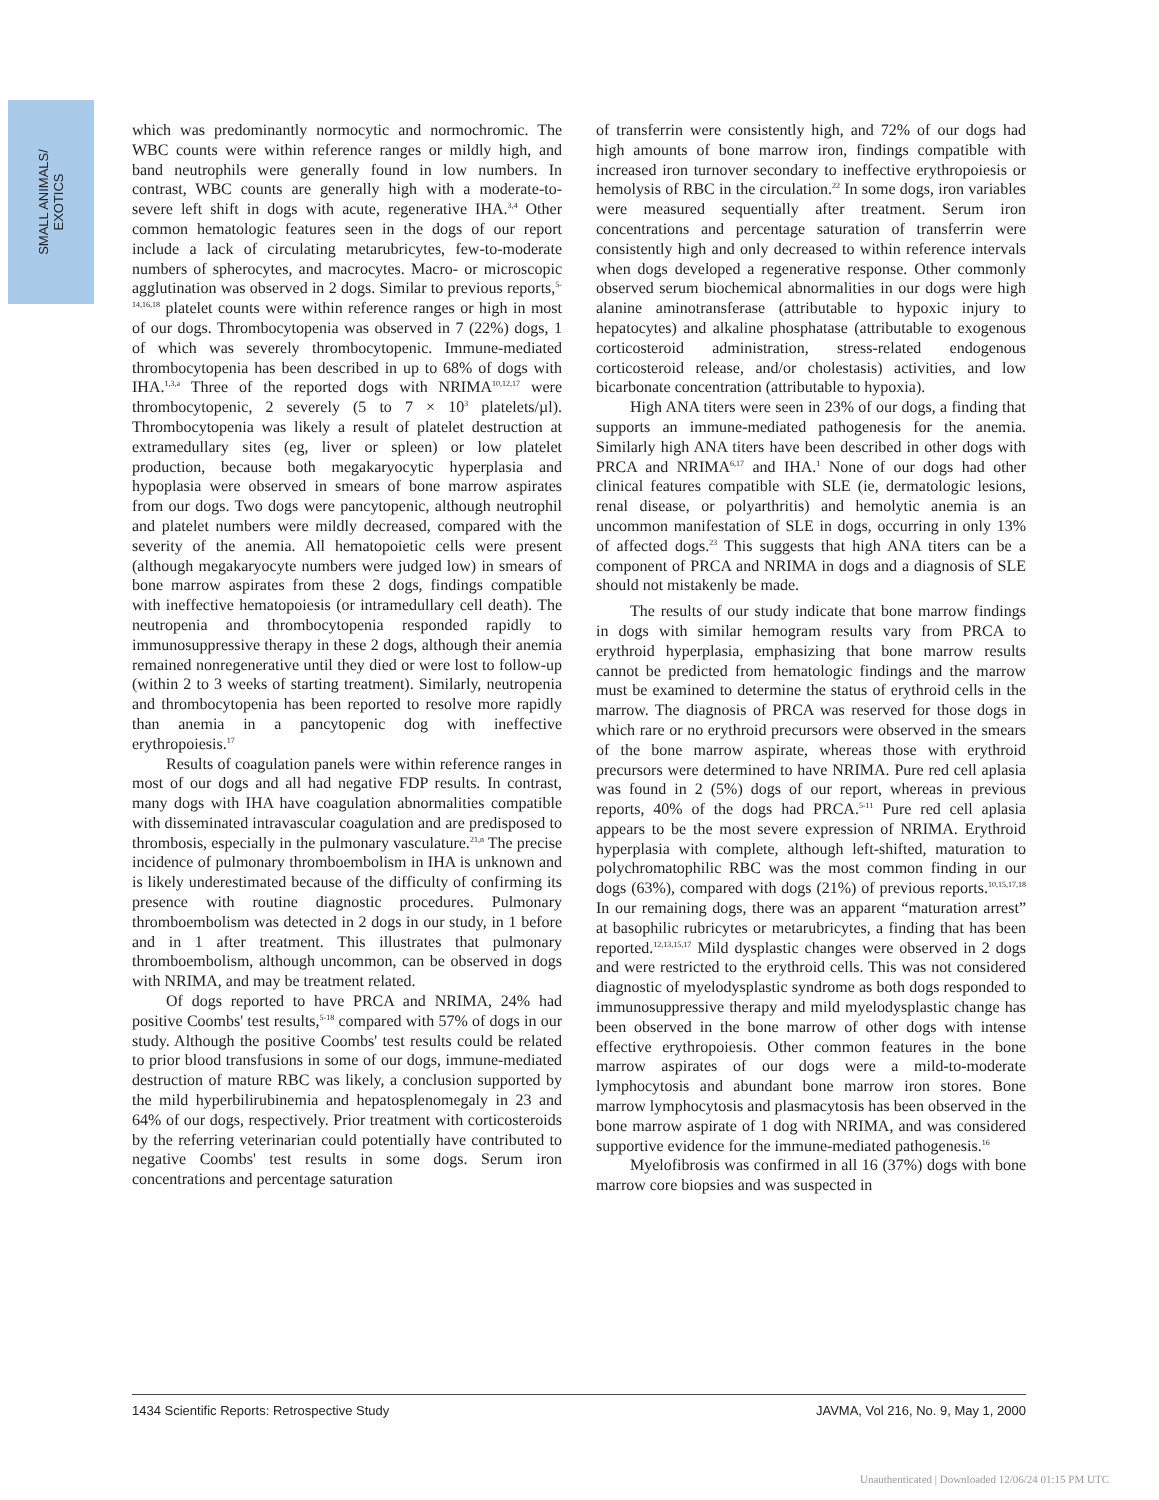SMALL ANIMALS/
EXOTICS
which was predominantly normocytic and normochromic. The WBC counts were within reference ranges or mildly high, and band neutrophils were generally found in low numbers. In contrast, WBC counts are generally high with a moderate-to-severe left shift in dogs with acute, regenerative IHA.<sup>3,4</sup> Other common hematologic features seen in the dogs of our report include a lack of circulating metarubricytes, few-to-moderate numbers of spherocytes, and macrocytes. Macro- or microscopic agglutination was observed in 2 dogs. Similar to previous reports,<sup>5-14,16,18</sup> platelet counts were within reference ranges or high in most of our dogs. Thrombocytopenia was observed in 7 (22%) dogs, 1 of which was severely thrombocytopenic. Immune-mediated thrombocytopenia has been described in up to 68% of dogs with IHA.<sup>1,3,a</sup> Three of the reported dogs with NRIMA<sup>10,12,17</sup> were thrombocytopenic, 2 severely (5 to 7 × 10<sup>3</sup> platelets/µl). Thrombocytopenia was likely a result of platelet destruction at extramedullary sites (eg, liver or spleen) or low platelet production, because both megakaryocytic hyperplasia and hypoplasia were observed in smears of bone marrow aspirates from our dogs. Two dogs were pancytopenic, although neutrophil and platelet numbers were mildly decreased, compared with the severity of the anemia. All hematopoietic cells were present (although megakaryocyte numbers were judged low) in smears of bone marrow aspirates from these 2 dogs, findings compatible with ineffective hematopoiesis (or intramedullary cell death). The neutropenia and thrombocytopenia responded rapidly to immunosuppressive therapy in these 2 dogs, although their anemia remained nonregenerative until they died or were lost to follow-up (within 2 to 3 weeks of starting treatment). Similarly, neutropenia and thrombocytopenia has been reported to resolve more rapidly than anemia in a pancytopenic dog with ineffective erythropoiesis.<sup>17</sup>
Results of coagulation panels were within reference ranges in most of our dogs and all had negative FDP results. In contrast, many dogs with IHA have coagulation abnormalities compatible with disseminated intravascular coagulation and are predisposed to thrombosis, especially in the pulmonary vasculature.<sup>21,n</sup> The precise incidence of pulmonary thromboembolism in IHA is unknown and is likely underestimated because of the difficulty of confirming its presence with routine diagnostic procedures. Pulmonary thromboembolism was detected in 2 dogs in our study, in 1 before and in 1 after treatment. This illustrates that pulmonary thromboembolism, although uncommon, can be observed in dogs with NRIMA, and may be treatment related.
Of dogs reported to have PRCA and NRIMA, 24% had positive Coombs' test results,<sup>5-18</sup> compared with 57% of dogs in our study. Although the positive Coombs' test results could be related to prior blood transfusions in some of our dogs, immune-mediated destruction of mature RBC was likely, a conclusion supported by the mild hyperbilirubinemia and hepatosplenomegaly in 23 and 64% of our dogs, respectively. Prior treatment with corticosteroids by the referring veterinarian could potentially have contributed to negative Coombs' test results in some dogs. Serum iron concentrations and percentage saturation
of transferrin were consistently high, and 72% of our dogs had high amounts of bone marrow iron, findings compatible with increased iron turnover secondary to ineffective erythropoiesis or hemolysis of RBC in the circulation.<sup>22</sup> In some dogs, iron variables were measured sequentially after treatment. Serum iron concentrations and percentage saturation of transferrin were consistently high and only decreased to within reference intervals when dogs developed a regenerative response. Other commonly observed serum biochemical abnormalities in our dogs were high alanine aminotransferase (attributable to hypoxic injury to hepatocytes) and alkaline phosphatase (attributable to exogenous corticosteroid administration, stress-related endogenous corticosteroid release, and/or cholestasis) activities, and low bicarbonate concentration (attributable to hypoxia).
High ANA titers were seen in 23% of our dogs, a finding that supports an immune-mediated pathogenesis for the anemia. Similarly high ANA titers have been described in other dogs with PRCA and NRIMA<sup>6,17</sup> and IHA.<sup>1</sup> None of our dogs had other clinical features compatible with SLE (ie, dermatologic lesions, renal disease, or polyarthritis) and hemolytic anemia is an uncommon manifestation of SLE in dogs, occurring in only 13% of affected dogs.<sup>23</sup> This suggests that high ANA titers can be a component of PRCA and NRIMA in dogs and a diagnosis of SLE should not mistakenly be made.
The results of our study indicate that bone marrow findings in dogs with similar hemogram results vary from PRCA to erythroid hyperplasia, emphasizing that bone marrow results cannot be predicted from hematologic findings and the marrow must be examined to determine the status of erythroid cells in the marrow. The diagnosis of PRCA was reserved for those dogs in which rare or no erythroid precursors were observed in the smears of the bone marrow aspirate, whereas those with erythroid precursors were determined to have NRIMA. Pure red cell aplasia was found in 2 (5%) dogs of our report, whereas in previous reports, 40% of the dogs had PRCA.<sup>5-11</sup> Pure red cell aplasia appears to be the most severe expression of NRIMA. Erythroid hyperplasia with complete, although left-shifted, maturation to polychromatophilic RBC was the most common finding in our dogs (63%), compared with dogs (21%) of previous reports.<sup>10,15,17,18</sup> In our remaining dogs, there was an apparent “maturation arrest” at basophilic rubricytes or metarubricytes, a finding that has been reported.<sup>12,13,15,17</sup> Mild dysplastic changes were observed in 2 dogs and were restricted to the erythroid cells. This was not considered diagnostic of myelodysplastic syndrome as both dogs responded to immunosuppressive therapy and mild myelodysplastic change has been observed in the bone marrow of other dogs with intense effective erythropoiesis. Other common features in the bone marrow aspirates of our dogs were a mild-to-moderate lymphocytosis and abundant bone marrow iron stores. Bone marrow lymphocytosis and plasmacytosis has been observed in the bone marrow aspirate of 1 dog with NRIMA, and was considered supportive evidence for the immune-mediated pathogenesis.<sup>16</sup>
Myelofibrosis was confirmed in all 16 (37%) dogs with bone marrow core biopsies and was suspected in
1434 Scientific Reports: Retrospective Study JAVMA, Vol 216, No. 9, May 1, 2000
Unauthenticated | Downloaded 12/06/24 01:15 PM UTC